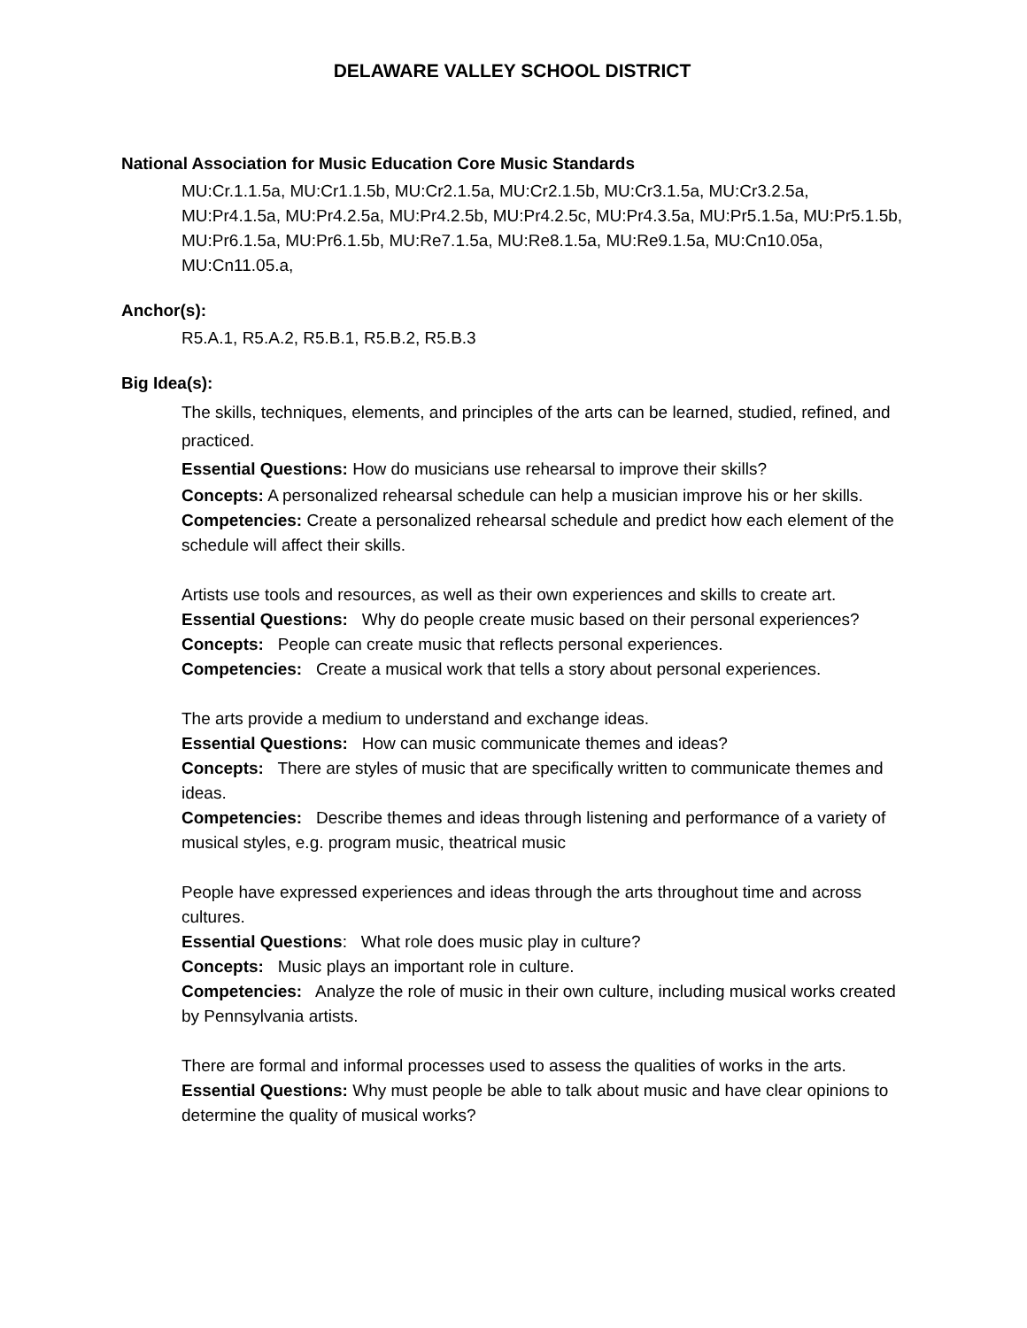DELAWARE VALLEY SCHOOL DISTRICT
National Association for Music Education Core Music Standards
MU:Cr.1.1.5a, MU:Cr1.1.5b, MU:Cr2.1.5a, MU:Cr2.1.5b, MU:Cr3.1.5a, MU:Cr3.2.5a, MU:Pr4.1.5a, MU:Pr4.2.5a, MU:Pr4.2.5b, MU:Pr4.2.5c, MU:Pr4.3.5a, MU:Pr5.1.5a, MU:Pr5.1.5b, MU:Pr6.1.5a, MU:Pr6.1.5b, MU:Re7.1.5a, MU:Re8.1.5a, MU:Re9.1.5a, MU:Cn10.05a, MU:Cn11.05.a,
Anchor(s):
R5.A.1, R5.A.2, R5.B.1, R5.B.2, R5.B.3
Big Idea(s):
The skills, techniques, elements, and principles of the arts can be learned, studied, refined, and practiced.
Essential Questions: How do musicians use rehearsal to improve their skills?
Concepts: A personalized rehearsal schedule can help a musician improve his or her skills.
Competencies: Create a personalized rehearsal schedule and predict how each element of the schedule will affect their skills.
Artists use tools and resources, as well as their own experiences and skills to create art.
Essential Questions: Why do people create music based on their personal experiences?
Concepts: People can create music that reflects personal experiences.
Competencies: Create a musical work that tells a story about personal experiences.
The arts provide a medium to understand and exchange ideas.
Essential Questions: How can music communicate themes and ideas?
Concepts: There are styles of music that are specifically written to communicate themes and ideas.
Competencies: Describe themes and ideas through listening and performance of a variety of musical styles, e.g. program music, theatrical music
People have expressed experiences and ideas through the arts throughout time and across cultures.
Essential Questions: What role does music play in culture?
Concepts: Music plays an important role in culture.
Competencies: Analyze the role of music in their own culture, including musical works created by Pennsylvania artists.
There are formal and informal processes used to assess the qualities of works in the arts.
Essential Questions: Why must people be able to talk about music and have clear opinions to determine the quality of musical works?